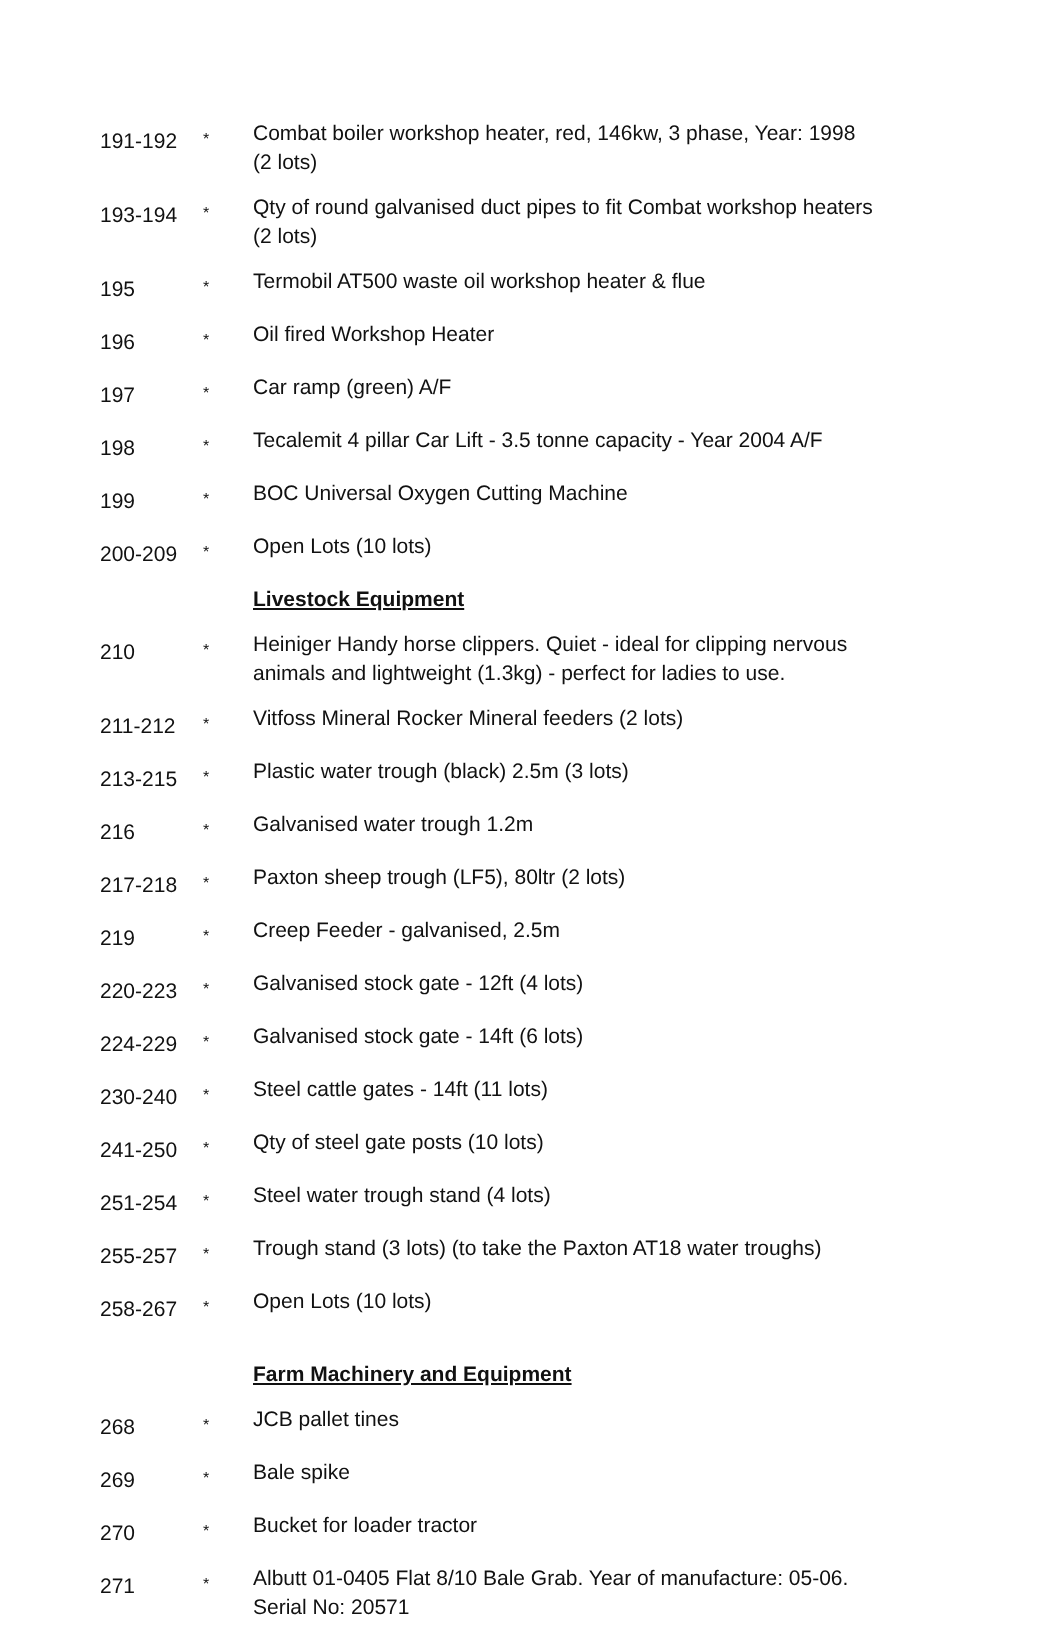| 191-192 | * | Combat boiler workshop heater, red, 146kw, 3 phase, Year: 1998 (2 lots) |
| 193-194 | * | Qty of round galvanised duct pipes to fit Combat workshop heaters (2 lots) |
| 195 | * | Termobil AT500 waste oil workshop heater & flue |
| 196 | * | Oil fired Workshop Heater |
| 197 | * | Car ramp (green) A/F |
| 198 | * | Tecalemit 4 pillar Car Lift - 3.5 tonne capacity - Year 2004 A/F |
| 199 | * | BOC Universal Oxygen Cutting Machine |
| 200-209 | * | Open Lots (10 lots) |
| | | Livestock Equipment |
| 210 | * | Heiniger Handy horse clippers. Quiet - ideal for clipping nervous animals and lightweight (1.3kg) - perfect for ladies to use. |
| 211-212 | * | Vitfoss Mineral Rocker Mineral feeders (2 lots) |
| 213-215 | * | Plastic water trough (black) 2.5m (3 lots) |
| 216 | * | Galvanised water trough 1.2m |
| 217-218 | * | Paxton sheep trough (LF5), 80ltr (2 lots) |
| 219 | * | Creep Feeder - galvanised, 2.5m |
| 220-223 | * | Galvanised stock gate - 12ft (4 lots) |
| 224-229 | * | Galvanised stock gate - 14ft (6 lots) |
| 230-240 | * | Steel cattle gates - 14ft (11 lots) |
| 241-250 | * | Qty of steel gate posts (10 lots) |
| 251-254 | * | Steel water trough stand (4 lots) |
| 255-257 | * | Trough stand (3 lots) (to take the Paxton AT18 water troughs) |
| 258-267 | * | Open Lots (10 lots) |
| | | Farm Machinery and Equipment |
| 268 | * | JCB pallet tines |
| 269 | * | Bale spike |
| 270 | * | Bucket for loader tractor |
| 271 | * | Albutt 01-0405 Flat 8/10 Bale Grab. Year of manufacture: 05-06. Serial No: 20571 |